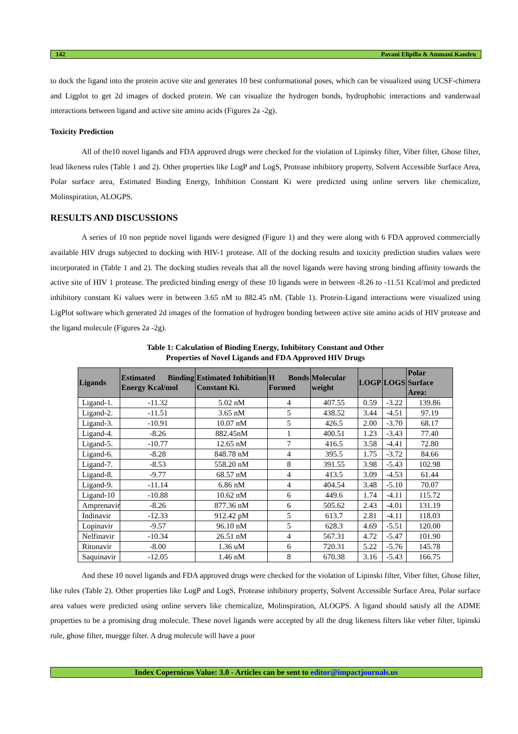142 Pavani Elipilla & Ammani Kandru
to dock the ligand into the protein active site and generates 10 best conformational poses, which can be visualized using UCSF-chimera and Ligplot to get 2d images of docked protein. We can visualize the hydrogen bonds, hydrophobic interactions and vanderwaal interactions between ligand and active site amino acids (Figures 2a -2g).
Toxicity Prediction
All of the10 novel ligands and FDA approved drugs were checked for the violation of Lipinsky filter, Viber filter, Ghose filter, lead likeness rules (Table 1 and 2). Other properties like LogP and LogS, Protease inhibitory property, Solvent Accessible Surface Area, Polar surface area, Estimated Binding Energy, Inhibition Constant Ki were predicted using online servers like chemicalize, Molinspiration, ALOGPS.
RESULTS AND DISCUSSIONS
A series of 10 non peptide novel ligands were designed (Figure 1) and they were along with 6 FDA approved commercially available HIV drugs subjected to docking with HIV-1 protease. All of the docking results and toxicity prediction studies values were incorporated in (Table 1 and 2). The docking studies reveals that all the novel ligands were having strong binding affinity towards the active site of HIV 1 protease. The predicted binding energy of these 10 ligands were in between -8.26 to -11.51 Kcal/mol and predicted inhibitory constant Ki values were in between 3.65 nM to 882.45 nM. (Table 1). Protein-Ligand interactions were visualized using LigPlot software which generated 2d images of the formation of hydrogen bonding between active site amino acids of HIV protease and the ligand molecule (Figures 2a -2g).
Table 1: Calculation of Binding Energy, Inhibitory Constant and Other
Properties of Novel Ligands and FDA Approved HIV Drugs
| Ligands | Estimated Binding Energy Kcal/mol | Estimated Inhibition Constant Ki. | H Bonds Formed | Molecular weight | LOGP | LOGS | Polar Surface Area: |
| --- | --- | --- | --- | --- | --- | --- | --- |
| Ligand-1. | -11.32 | 5.02 nM | 4 | 407.55 | 0.59 | -3.22 | 139.86 |
| Ligand-2. | -11.51 | 3.65 nM | 5 | 438.52 | 3.44 | -4.51 | 97.19 |
| Ligand-3. | -10.91 | 10.07 nM | 5 | 426.5 | 2.00 | -3.70 | 68.17 |
| Ligand-4. | -8.26 | 882.45nM | 1 | 400.51 | 1.23 | -3.43 | 77.40 |
| Ligand-5. | -10.77 | 12.65 nM | 7 | 416.5 | 3.58 | -4.41 | 72.80 |
| Ligand-6. | -8.28 | 848.78 nM | 4 | 395.5 | 1.75 | -3.72 | 84.66 |
| Ligand-7. | -8.53 | 558.20 nM | 8 | 391.55 | 3.98 | -5.43 | 102.98 |
| Ligand-8. | -9.77 | 68.57 nM | 4 | 413.5 | 3.09 | -4.53 | 61.44 |
| Ligand-9. | -11.14 | 6.86 nM | 4 | 404.54 | 3.48 | -5.10 | 70.07 |
| Ligand-10 | -10.88 | 10.62 nM | 6 | 449.6 | 1.74 | -4.11 | 115.72 |
| Amprenavir | -8.26 | 877.36 nM | 6 | 505.62 | 2.43 | -4.01 | 131.19 |
| Indinavir | -12.33 | 912.42 pM | 5 | 613.7 | 2.81 | -4.11 | 118.03 |
| Lopinavir | -9.57 | 96.10 nM | 5 | 628.3 | 4.69 | -5.51 | 120.00 |
| Nelfinavir | -10.34 | 26.51 nM | 4 | 567.31 | 4.72 | -5.47 | 101.90 |
| Ritonavir | -8.00 | 1.36 uM | 6 | 720.31 | 5.22 | -5.76 | 145.78 |
| Saquinavir | -12.05 | 1.46 nM | 8 | 670.38 | 3.16 | -5.43 | 166.75 |
And these 10 novel ligands and FDA approved drugs were checked for the violation of Lipinski filter, Viber filter, Ghose filter, like rules (Table 2). Other properties like LogP and LogS, Protease inhibitory property, Solvent Accessible Surface Area, Polar surface area values were predicted using online servers like chemicalize, Molinspiration, ALOGPS. A ligand should satisfy all the ADME properties to be a promising drug molecule. These novel ligands were accepted by all the drug likeness filters like veber filter, lipinski rule, ghose filter, muegge filter. A drug molecule will have a poor
Index Copernicus Value: 3.0 - Articles can be sent to editor@impactjournals.us